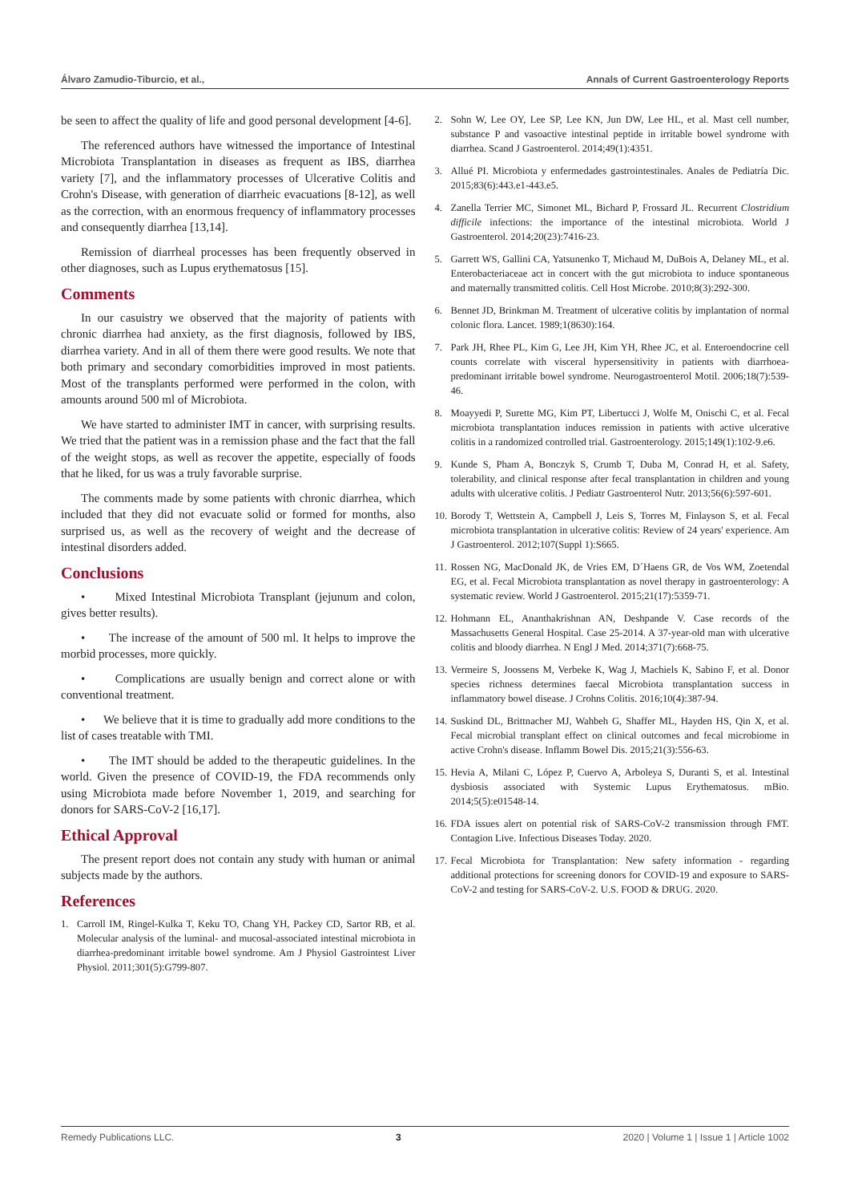Álvaro Zamudio-Tiburcio, et al., Annals of Current Gastroenterology Reports
be seen to affect the quality of life and good personal development [4-6].
The referenced authors have witnessed the importance of Intestinal Microbiota Transplantation in diseases as frequent as IBS, diarrhea variety [7], and the inflammatory processes of Ulcerative Colitis and Crohn's Disease, with generation of diarrheic evacuations [8-12], as well as the correction, with an enormous frequency of inflammatory processes and consequently diarrhea [13,14].
Remission of diarrheal processes has been frequently observed in other diagnoses, such as Lupus erythematosus [15].
Comments
In our casuistry we observed that the majority of patients with chronic diarrhea had anxiety, as the first diagnosis, followed by IBS, diarrhea variety. And in all of them there were good results. We note that both primary and secondary comorbidities improved in most patients. Most of the transplants performed were performed in the colon, with amounts around 500 ml of Microbiota.
We have started to administer IMT in cancer, with surprising results. We tried that the patient was in a remission phase and the fact that the fall of the weight stops, as well as recover the appetite, especially of foods that he liked, for us was a truly favorable surprise.
The comments made by some patients with chronic diarrhea, which included that they did not evacuate solid or formed for months, also surprised us, as well as the recovery of weight and the decrease of intestinal disorders added.
Conclusions
• Mixed Intestinal Microbiota Transplant (jejunum and colon, gives better results).
• The increase of the amount of 500 ml. It helps to improve the morbid processes, more quickly.
• Complications are usually benign and correct alone or with conventional treatment.
• We believe that it is time to gradually add more conditions to the list of cases treatable with TMI.
• The IMT should be added to the therapeutic guidelines. In the world. Given the presence of COVID-19, the FDA recommends only using Microbiota made before November 1, 2019, and searching for donors for SARS-CoV-2 [16,17].
Ethical Approval
The present report does not contain any study with human or animal subjects made by the authors.
References
1. Carroll IM, Ringel-Kulka T, Keku TO, Chang YH, Packey CD, Sartor RB, et al. Molecular analysis of the luminal- and mucosal-associated intestinal microbiota in diarrhea-predominant irritable bowel syndrome. Am J Physiol Gastrointest Liver Physiol. 2011;301(5):G799-807.
2. Sohn W, Lee OY, Lee SP, Lee KN, Jun DW, Lee HL, et al. Mast cell number, substance P and vasoactive intestinal peptide in irritable bowel syndrome with diarrhea. Scand J Gastroenterol. 2014;49(1):4351.
3. Allué PI. Microbiota y enfermedades gastrointestinales. Anales de Pediatría Dic. 2015;83(6):443.e1-443.e5.
4. Zanella Terrier MC, Simonet ML, Bichard P, Frossard JL. Recurrent Clostridium difficile infections: the importance of the intestinal microbiota. World J Gastroenterol. 2014;20(23):7416-23.
5. Garrett WS, Gallini CA, Yatsunenko T, Michaud M, DuBois A, Delaney ML, et al. Enterobacteriaceae act in concert with the gut microbiota to induce spontaneous and maternally transmitted colitis. Cell Host Microbe. 2010;8(3):292-300.
6. Bennet JD, Brinkman M. Treatment of ulcerative colitis by implantation of normal colonic flora. Lancet. 1989;1(8630):164.
7. Park JH, Rhee PL, Kim G, Lee JH, Kim YH, Rhee JC, et al. Enteroendocrine cell counts correlate with visceral hypersensitivity in patients with diarrhoea-predominant irritable bowel syndrome. Neurogastroenterol Motil. 2006;18(7):539-46.
8. Moayyedi P, Surette MG, Kim PT, Libertucci J, Wolfe M, Onischi C, et al. Fecal microbiota transplantation induces remission in patients with active ulcerative colitis in a randomized controlled trial. Gastroenterology. 2015;149(1):102-9.e6.
9. Kunde S, Pham A, Bonczyk S, Crumb T, Duba M, Conrad H, et al. Safety, tolerability, and clinical response after fecal transplantation in children and young adults with ulcerative colitis. J Pediatr Gastroenterol Nutr. 2013;56(6):597-601.
10. Borody T, Wettstein A, Campbell J, Leis S, Torres M, Finlayson S, et al. Fecal microbiota transplantation in ulcerative colitis: Review of 24 years' experience. Am J Gastroenterol. 2012;107(Suppl 1):S665.
11. Rossen NG, MacDonald JK, de Vries EM, D´Haens GR, de Vos WM, Zoetendal EG, et al. Fecal Microbiota transplantation as novel therapy in gastroenterology: A systematic review. World J Gastroenterol. 2015;21(17):5359-71.
12. Hohmann EL, Ananthakrishnan AN, Deshpande V. Case records of the Massachusetts General Hospital. Case 25-2014. A 37-year-old man with ulcerative colitis and bloody diarrhea. N Engl J Med. 2014;371(7):668-75.
13. Vermeire S, Joossens M, Verbeke K, Wag J, Machiels K, Sabino F, et al. Donor species richness determines faecal Microbiota transplantation success in inflammatory bowel disease. J Crohns Colitis. 2016;10(4):387-94.
14. Suskind DL, Brittnacher MJ, Wahbeh G, Shaffer ML, Hayden HS, Qin X, et al. Fecal microbial transplant effect on clinical outcomes and fecal microbiome in active Crohn's disease. Inflamm Bowel Dis. 2015;21(3):556-63.
15. Hevia A, Milani C, López P, Cuervo A, Arboleya S, Duranti S, et al. Intestinal dysbiosis associated with Systemic Lupus Erythematosus. mBio. 2014;5(5):e01548-14.
16. FDA issues alert on potential risk of SARS-CoV-2 transmission through FMT. Contagion Live. Infectious Diseases Today. 2020.
17. Fecal Microbiota for Transplantation: New safety information - regarding additional protections for screening donors for COVID-19 and exposure to SARS-CoV-2 and testing for SARS-CoV-2. U.S. FOOD & DRUG. 2020.
Remedy Publications LLC. 3 2020 | Volume 1 | Issue 1 | Article 1002